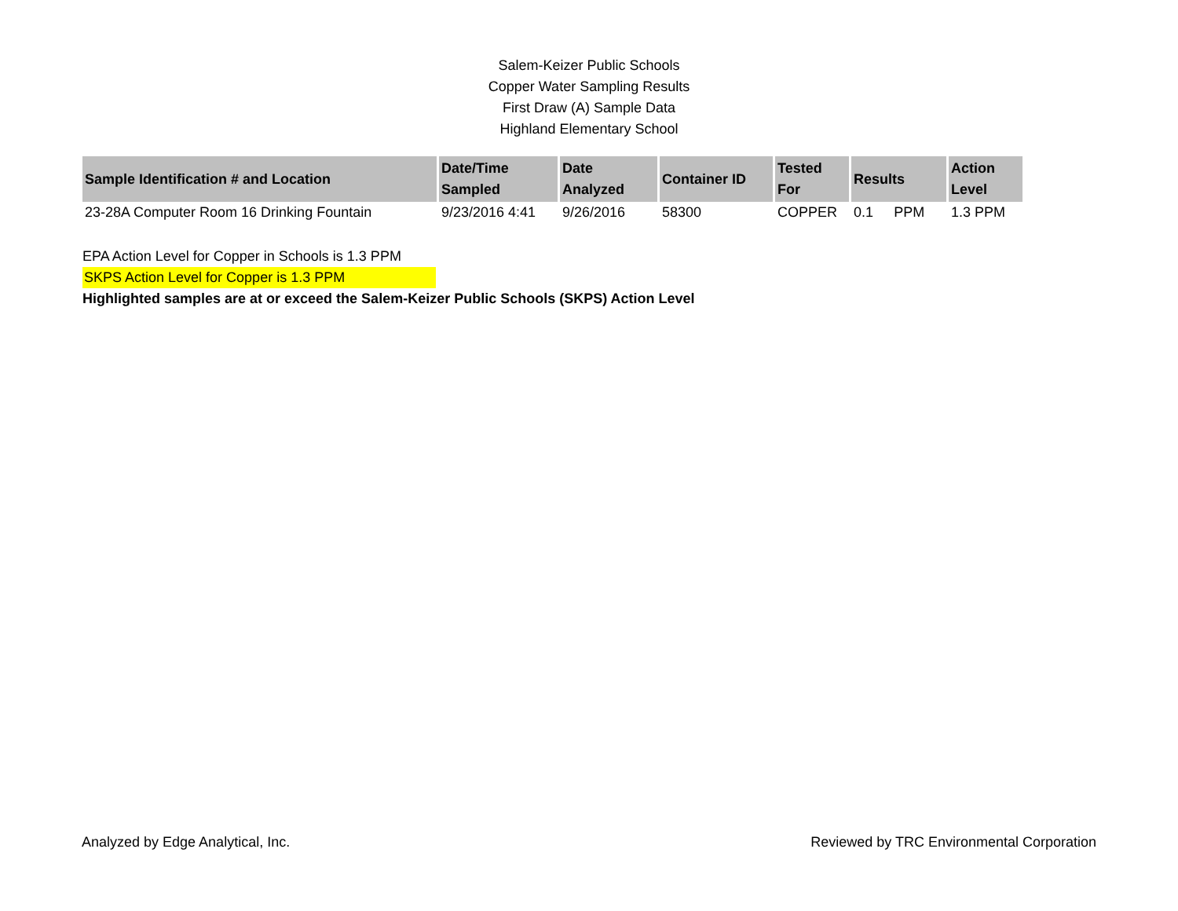Salem-Keizer Public Schools
Copper Water Sampling Results
First Draw (A) Sample Data
Highland Elementary School
| Sample Identification # and Location | Date/Time Sampled | Date Analyzed | Container ID | Tested For | Results | | Action Level |
| --- | --- | --- | --- | --- | --- | --- | --- |
| 23-28A Computer Room 16 Drinking Fountain | 9/23/2016 4:41 | 9/26/2016 | 58300 | COPPER | 0.1 | PPM | 1.3 PPM |
EPA Action Level for Copper in Schools is 1.3 PPM
SKPS Action Level for Copper is 1.3 PPM
Highlighted samples are at or exceed the Salem-Keizer Public Schools (SKPS) Action Level
Analyzed by Edge Analytical, Inc. Reviewed by TRC Environmental Corporation